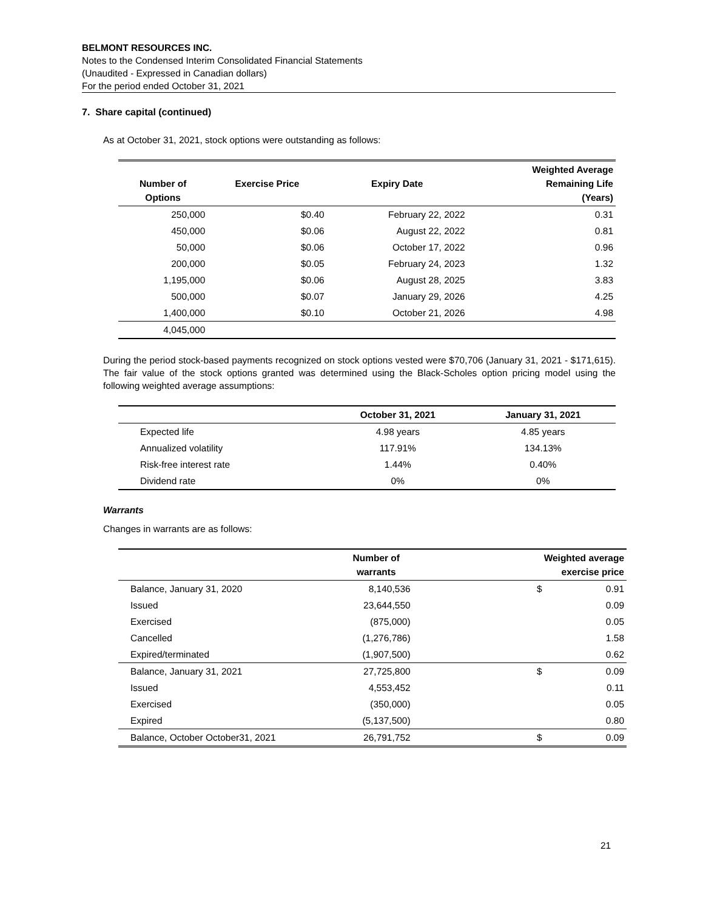BELMONT RESOURCES INC.
Notes to the Condensed Interim Consolidated Financial Statements
(Unaudited - Expressed in Canadian dollars)
For the period ended October 31, 2021
7. Share capital (continued)
As at October 31, 2021, stock options were outstanding as follows:
| Number of Options | Exercise Price | Expiry Date | Weighted Average Remaining Life (Years) |
| --- | --- | --- | --- |
| 250,000 | $0.40 | February 22, 2022 | 0.31 |
| 450,000 | $0.06 | August 22, 2022 | 0.81 |
| 50,000 | $0.06 | October 17, 2022 | 0.96 |
| 200,000 | $0.05 | February 24, 2023 | 1.32 |
| 1,195,000 | $0.06 | August 28, 2025 | 3.83 |
| 500,000 | $0.07 | January 29, 2026 | 4.25 |
| 1,400,000 | $0.10 | October 21, 2026 | 4.98 |
| 4,045,000 | | | |
During the period stock-based payments recognized on stock options vested were $70,706 (January 31, 2021 - $171,615). The fair value of the stock options granted was determined using the Black-Scholes option pricing model using the following weighted average assumptions:
| | October 31, 2021 | January 31, 2021 |
| --- | --- | --- |
| Expected life | 4.98 years | 4.85 years |
| Annualized volatility | 117.91% | 134.13% |
| Risk-free interest rate | 1.44% | 0.40% |
| Dividend rate | 0% | 0% |
Warrants
Changes in warrants are as follows:
| | Number of warrants | | Weighted average exercise price | |
| --- | --- | --- | --- | --- |
| Balance, January 31, 2020 | 8,140,536 | | $ | 0.91 |
| Issued | 23,644,550 | | | 0.09 |
| Exercised | (875,000) | | | 0.05 |
| Cancelled | (1,276,786) | | | 1.58 |
| Expired/terminated | (1,907,500) | | | 0.62 |
| Balance, January 31, 2021 | 27,725,800 | | $ | 0.09 |
| Issued | 4,553,452 | | | 0.11 |
| Exercised | (350,000) | | | 0.05 |
| Expired | (5,137,500) | | | 0.80 |
| Balance, October October31, 2021 | 26,791,752 | | $ | 0.09 |
21